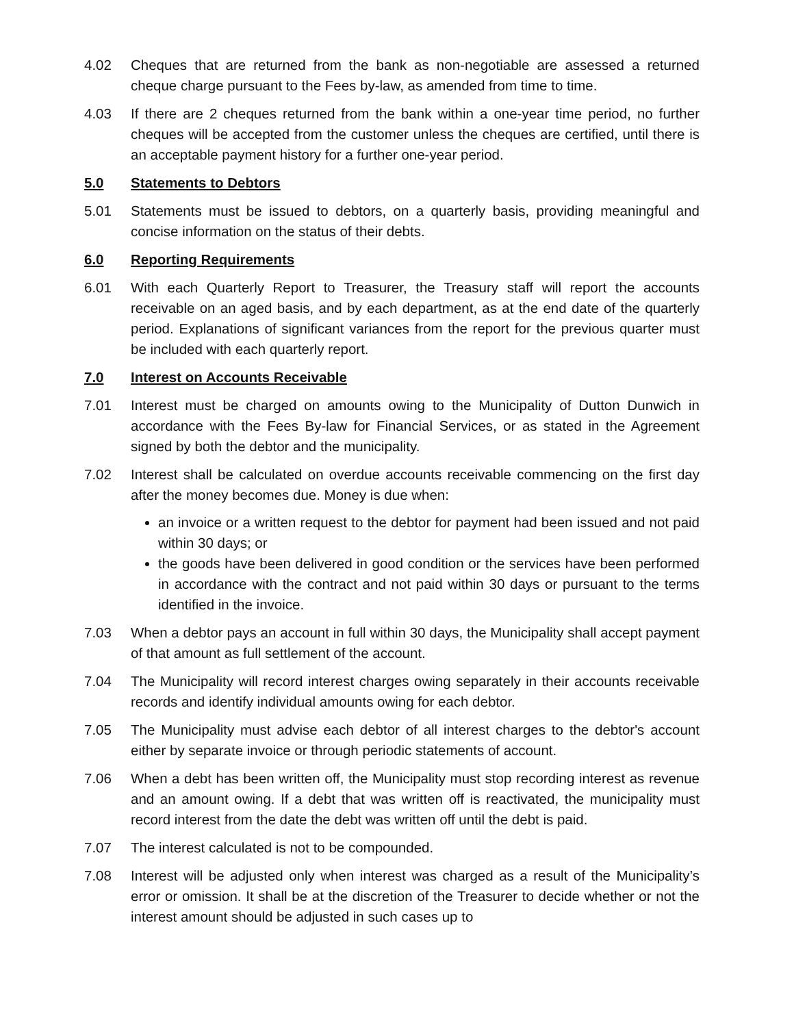4.02 Cheques that are returned from the bank as non-negotiable are assessed a returned cheque charge pursuant to the Fees by-law, as amended from time to time.
4.03 If there are 2 cheques returned from the bank within a one-year time period, no further cheques will be accepted from the customer unless the cheques are certified, until there is an acceptable payment history for a further one-year period.
5.0 Statements to Debtors
5.01 Statements must be issued to debtors, on a quarterly basis, providing meaningful and concise information on the status of their debts.
6.0 Reporting Requirements
6.01 With each Quarterly Report to Treasurer, the Treasury staff will report the accounts receivable on an aged basis, and by each department, as at the end date of the quarterly period. Explanations of significant variances from the report for the previous quarter must be included with each quarterly report.
7.0 Interest on Accounts Receivable
7.01 Interest must be charged on amounts owing to the Municipality of Dutton Dunwich in accordance with the Fees By-law for Financial Services, or as stated in the Agreement signed by both the debtor and the municipality.
7.02 Interest shall be calculated on overdue accounts receivable commencing on the first day after the money becomes due. Money is due when:
an invoice or a written request to the debtor for payment had been issued and not paid within 30 days; or
the goods have been delivered in good condition or the services have been performed in accordance with the contract and not paid within 30 days or pursuant to the terms identified in the invoice.
7.03 When a debtor pays an account in full within 30 days, the Municipality shall accept payment of that amount as full settlement of the account.
7.04 The Municipality will record interest charges owing separately in their accounts receivable records and identify individual amounts owing for each debtor.
7.05 The Municipality must advise each debtor of all interest charges to the debtor's account either by separate invoice or through periodic statements of account.
7.06 When a debt has been written off, the Municipality must stop recording interest as revenue and an amount owing. If a debt that was written off is reactivated, the municipality must record interest from the date the debt was written off until the debt is paid.
7.07 The interest calculated is not to be compounded.
7.08 Interest will be adjusted only when interest was charged as a result of the Municipality’s error or omission. It shall be at the discretion of the Treasurer to decide whether or not the interest amount should be adjusted in such cases up to